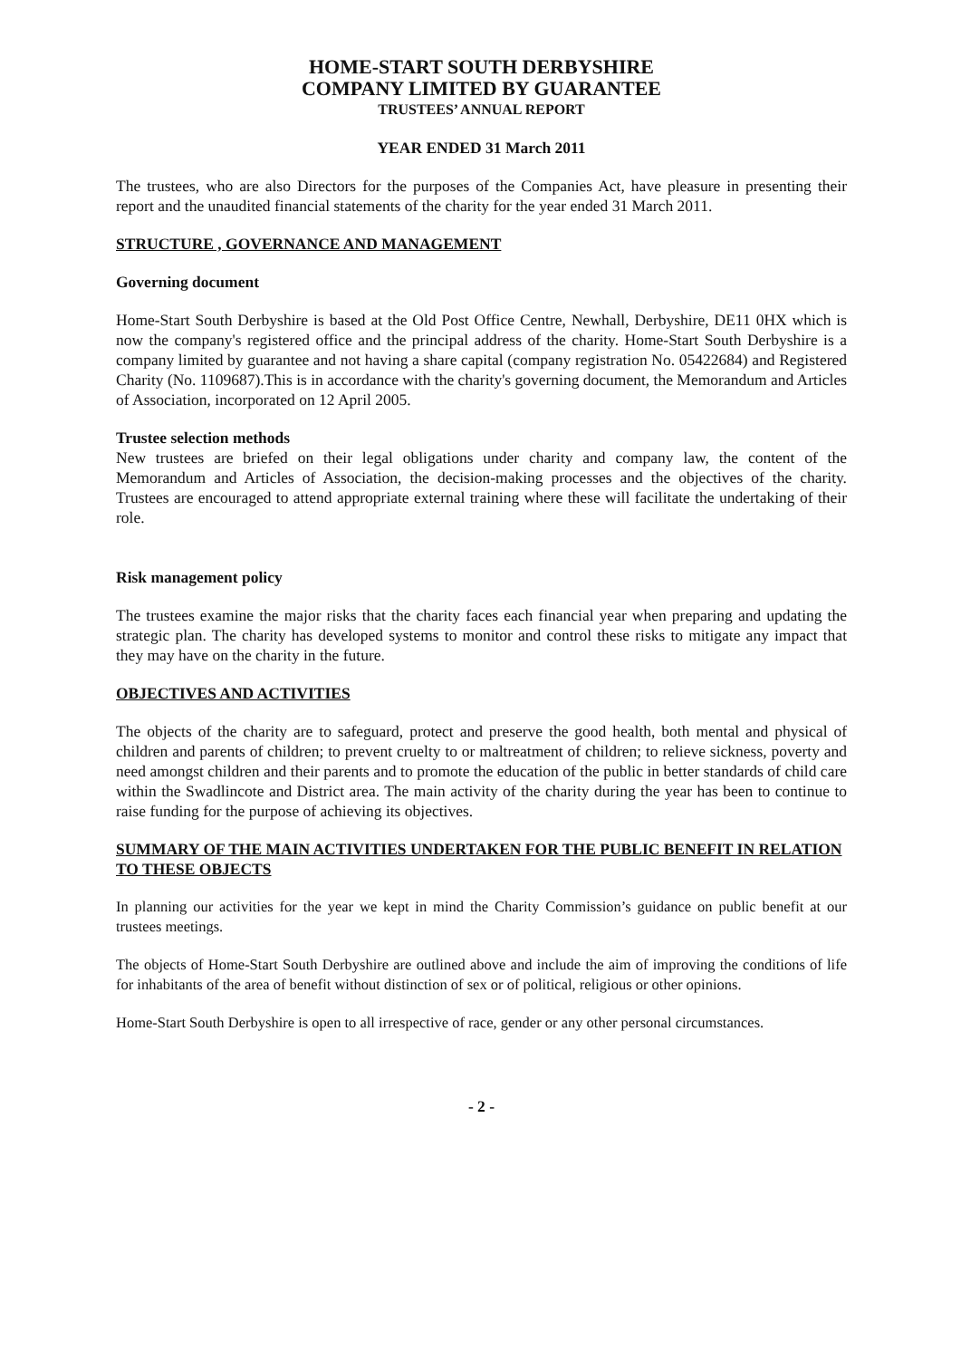HOME-START SOUTH DERBYSHIRE
COMPANY LIMITED BY GUARANTEE
TRUSTEES’ ANNUAL REPORT
YEAR ENDED 31 March 2011
The trustees, who are also Directors for the purposes of the Companies Act, have pleasure in presenting their report and the unaudited financial statements of the charity for the year ended 31 March 2011.
STRUCTURE , GOVERNANCE AND MANAGEMENT
Governing document
Home-Start South Derbyshire is based at the Old Post Office Centre, Newhall, Derbyshire, DE11 0HX which is now the company's registered office and the principal address of the charity. Home-Start South Derbyshire is a company limited by guarantee and not having a share capital (company registration No. 05422684) and Registered Charity (No. 1109687).This is in accordance with the charity's governing document, the Memorandum and Articles of Association, incorporated on 12 April 2005.
Trustee selection methods
New trustees are briefed on their legal obligations under charity and company law, the content of the Memorandum and Articles of Association, the decision-making processes and the objectives of the charity. Trustees are encouraged to attend appropriate external training where these will facilitate the undertaking of their role.
Risk management policy
The trustees examine the major risks that the charity faces each financial year when preparing and updating the strategic plan. The charity has developed systems to monitor and control these risks to mitigate any impact that they may have on the charity in the future.
OBJECTIVES AND ACTIVITIES
The objects of the charity are to safeguard, protect and preserve the good health, both mental and physical of children and parents of children; to prevent cruelty to or maltreatment of children; to relieve sickness, poverty and need amongst children and their parents and to promote the education of the public in better standards of child care within the Swadlincote and District area. The main activity of the charity during the year has been to continue to raise funding for the purpose of achieving its objectives.
SUMMARY OF THE MAIN ACTIVITIES UNDERTAKEN FOR THE PUBLIC BENEFIT IN RELATION TO THESE OBJECTS
In planning our activities for the year we kept in mind the Charity Commission’s guidance on public benefit at our trustees meetings.
The objects of Home-Start South Derbyshire are outlined above and include the aim of improving the conditions of life for inhabitants of the area of benefit without distinction of sex or of political, religious or other opinions.
Home-Start South Derbyshire is open to all irrespective of race, gender or any other personal circumstances.
- 2 -